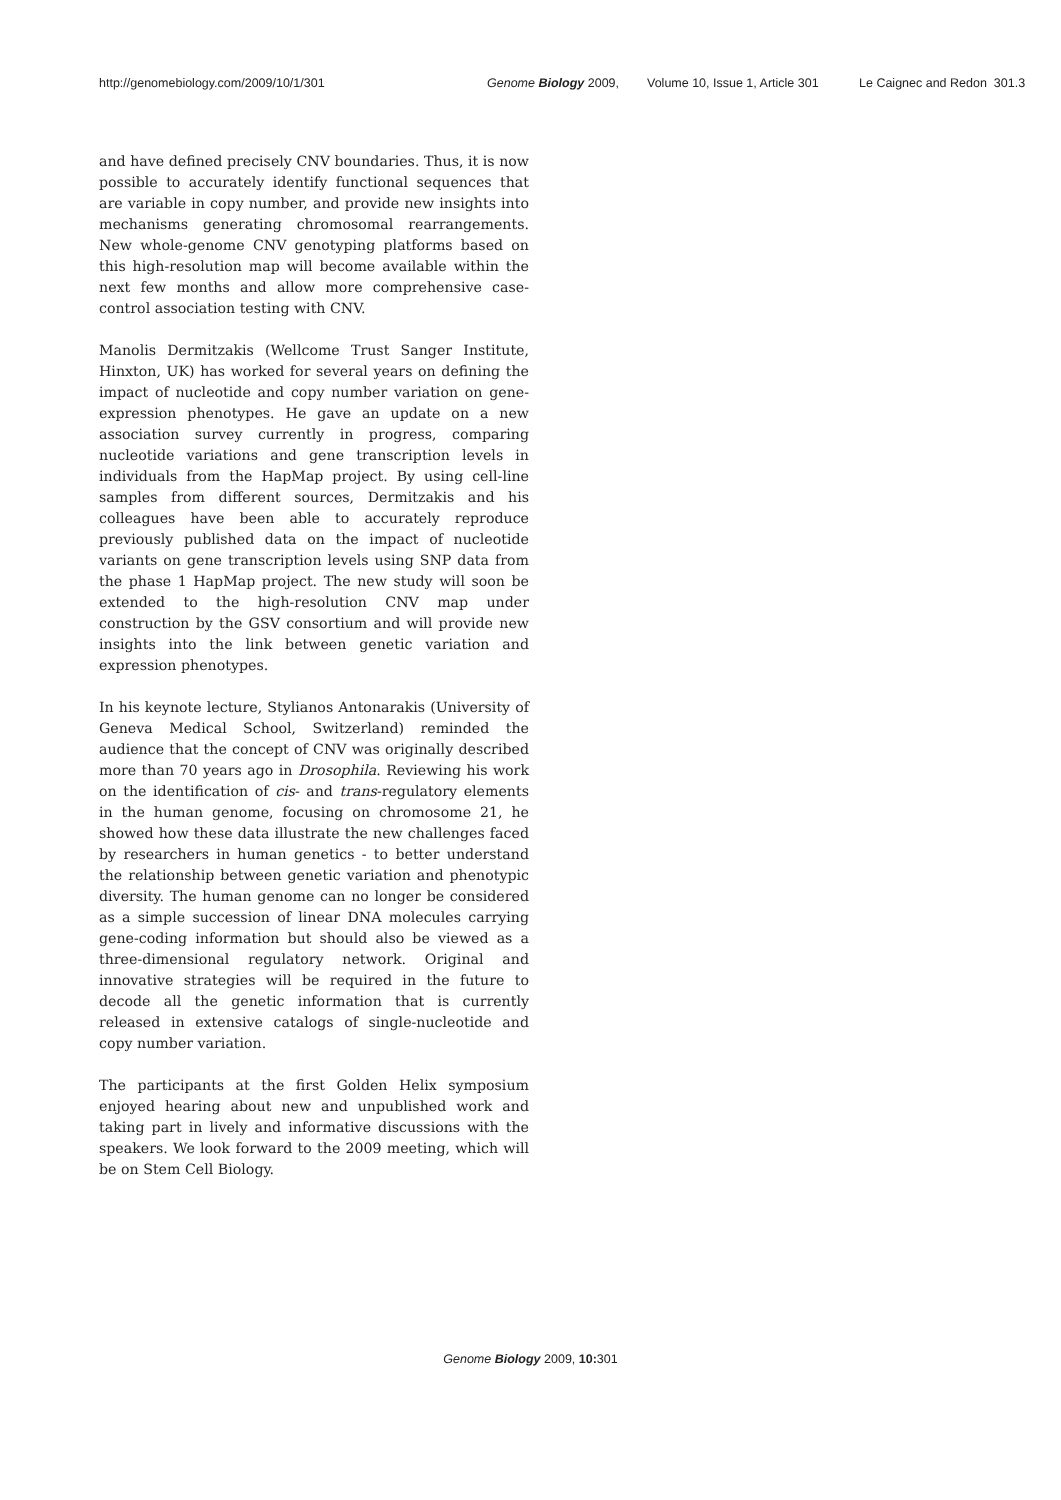http://genomebiology.com/2009/10/1/301 Genome Biology 2009, Volume 10, Issue 1, Article 301 Le Caignec and Redon 301.3
and have defined precisely CNV boundaries. Thus, it is now possible to accurately identify functional sequences that are variable in copy number, and provide new insights into mechanisms generating chromosomal rearrangements. New whole-genome CNV genotyping platforms based on this high-resolution map will become available within the next few months and allow more comprehensive case-control association testing with CNV.
Manolis Dermitzakis (Wellcome Trust Sanger Institute, Hinxton, UK) has worked for several years on defining the impact of nucleotide and copy number variation on gene-expression phenotypes. He gave an update on a new association survey currently in progress, comparing nucleotide variations and gene transcription levels in individuals from the HapMap project. By using cell-line samples from different sources, Dermitzakis and his colleagues have been able to accurately reproduce previously published data on the impact of nucleotide variants on gene transcription levels using SNP data from the phase 1 HapMap project. The new study will soon be extended to the high-resolution CNV map under construction by the GSV consortium and will provide new insights into the link between genetic variation and expression phenotypes.
In his keynote lecture, Stylianos Antonarakis (University of Geneva Medical School, Switzerland) reminded the audience that the concept of CNV was originally described more than 70 years ago in Drosophila. Reviewing his work on the identification of cis- and trans-regulatory elements in the human genome, focusing on chromosome 21, he showed how these data illustrate the new challenges faced by researchers in human genetics - to better understand the relationship between genetic variation and phenotypic diversity. The human genome can no longer be considered as a simple succession of linear DNA molecules carrying gene-coding information but should also be viewed as a three-dimensional regulatory network. Original and innovative strategies will be required in the future to decode all the genetic information that is currently released in extensive catalogs of single-nucleotide and copy number variation.
The participants at the first Golden Helix symposium enjoyed hearing about new and unpublished work and taking part in lively and informative discussions with the speakers. We look forward to the 2009 meeting, which will be on Stem Cell Biology.
Genome Biology 2009, 10: 301